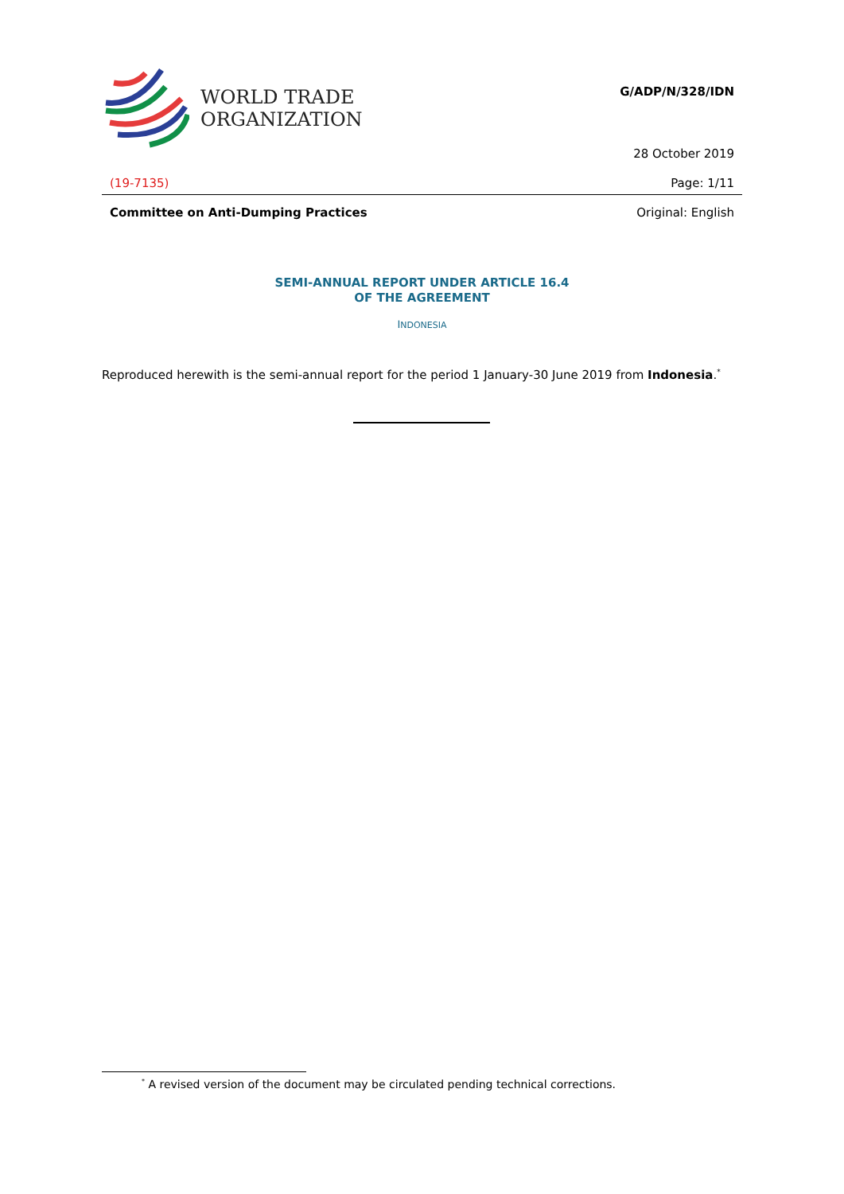WORLD TRADE
ORGANIZATION
G/ADP/N/328/IDN
28 October 2019
(19-7135) Page: 1/11
Committee on Anti-Dumping Practices Original: English
SEMI-ANNUAL REPORT UNDER ARTICLE 16.4
OF THE AGREEMENT
INDONESIA
Reproduced herewith is the semi-annual report for the period 1 January-30 June 2019 from Indonesia.<sup>*</sup>
<sup>*</sup> A revised version of the document may be circulated pending technical corrections.